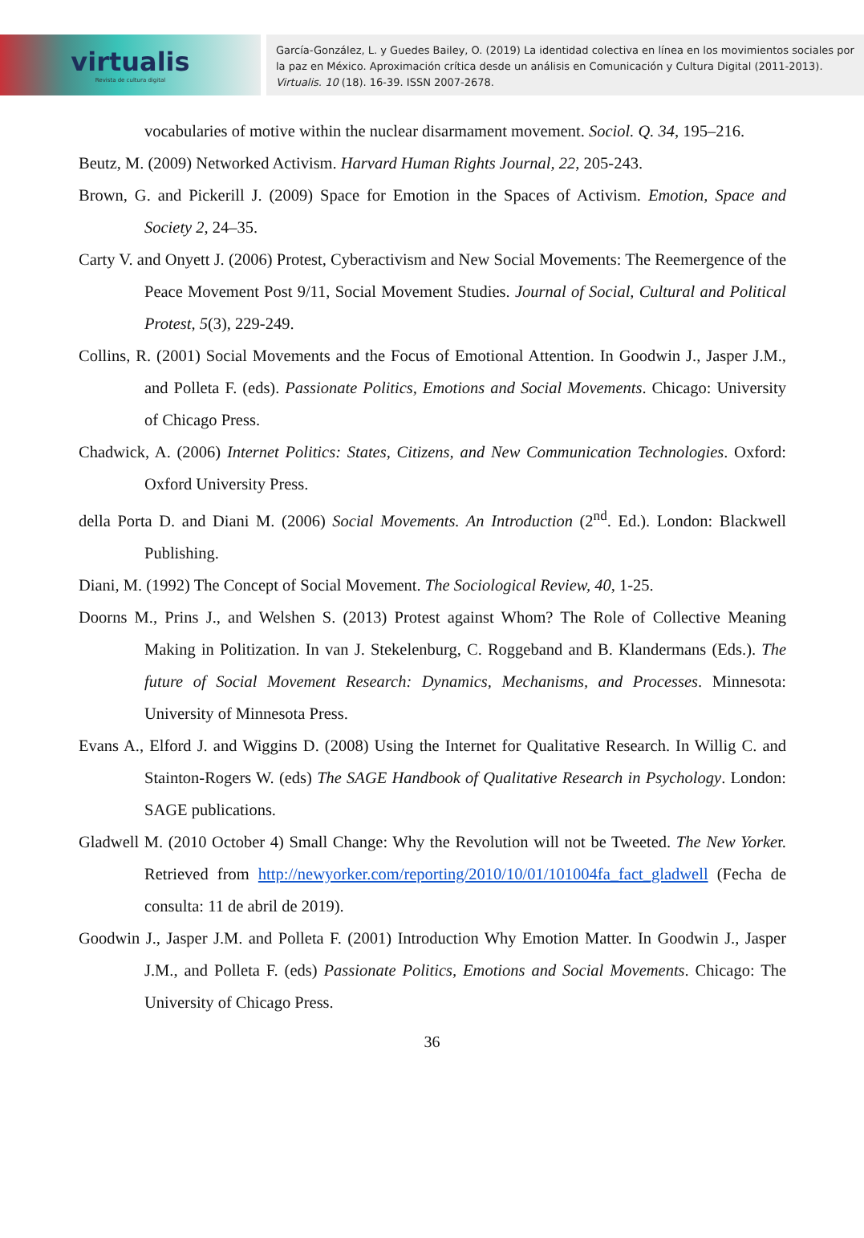virtualis
Revista de cultura digital
García-González, L. y Guedes Bailey, O. (2019) La identidad colectiva en línea en los movimientos sociales por la paz en México. Aproximación crítica desde un análisis en Comunicación y Cultura Digital (2011-2013). Virtualis. 10 (18). 16-39. ISSN 2007-2678.
vocabularies of motive within the nuclear disarmament movement. Sociol. Q. 34, 195–216.
Beutz, M. (2009) Networked Activism. Harvard Human Rights Journal, 22, 205-243.
Brown, G. and Pickerill J. (2009) Space for Emotion in the Spaces of Activism. Emotion, Space and Society 2, 24–35.
Carty V. and Onyett J. (2006) Protest, Cyberactivism and New Social Movements: The Reemergence of the Peace Movement Post 9/11, Social Movement Studies. Journal of Social, Cultural and Political Protest, 5(3), 229-249.
Collins, R. (2001) Social Movements and the Focus of Emotional Attention. In Goodwin J., Jasper J.M., and Polleta F. (eds). Passionate Politics, Emotions and Social Movements. Chicago: University of Chicago Press.
Chadwick, A. (2006) Internet Politics: States, Citizens, and New Communication Technologies. Oxford: Oxford University Press.
della Porta D. and Diani M. (2006) Social Movements. An Introduction (2<sup>nd</sup>. Ed.). London: Blackwell Publishing.
Diani, M. (1992) The Concept of Social Movement. The Sociological Review, 40, 1-25.
Doorns M., Prins J., and Welshen S. (2013) Protest against Whom? The Role of Collective Meaning Making in Politization. In van J. Stekelenburg, C. Roggeband and B. Klandermans (Eds.). The future of Social Movement Research: Dynamics, Mechanisms, and Processes. Minnesota: University of Minnesota Press.
Evans A., Elford J. and Wiggins D. (2008) Using the Internet for Qualitative Research. In Willig C. and Stainton-Rogers W. (eds) The SAGE Handbook of Qualitative Research in Psychology. London: SAGE publications.
Gladwell M. (2010 October 4) Small Change: Why the Revolution will not be Tweeted. The New Yorker. Retrieved from http://newyorker.com/reporting/2010/10/01/101004fa_fact_gladwell (Fecha de consulta: 11 de abril de 2019).
Goodwin J., Jasper J.M. and Polleta F. (2001) Introduction Why Emotion Matter. In Goodwin J., Jasper J.M., and Polleta F. (eds) Passionate Politics, Emotions and Social Movements. Chicago: The University of Chicago Press.
36